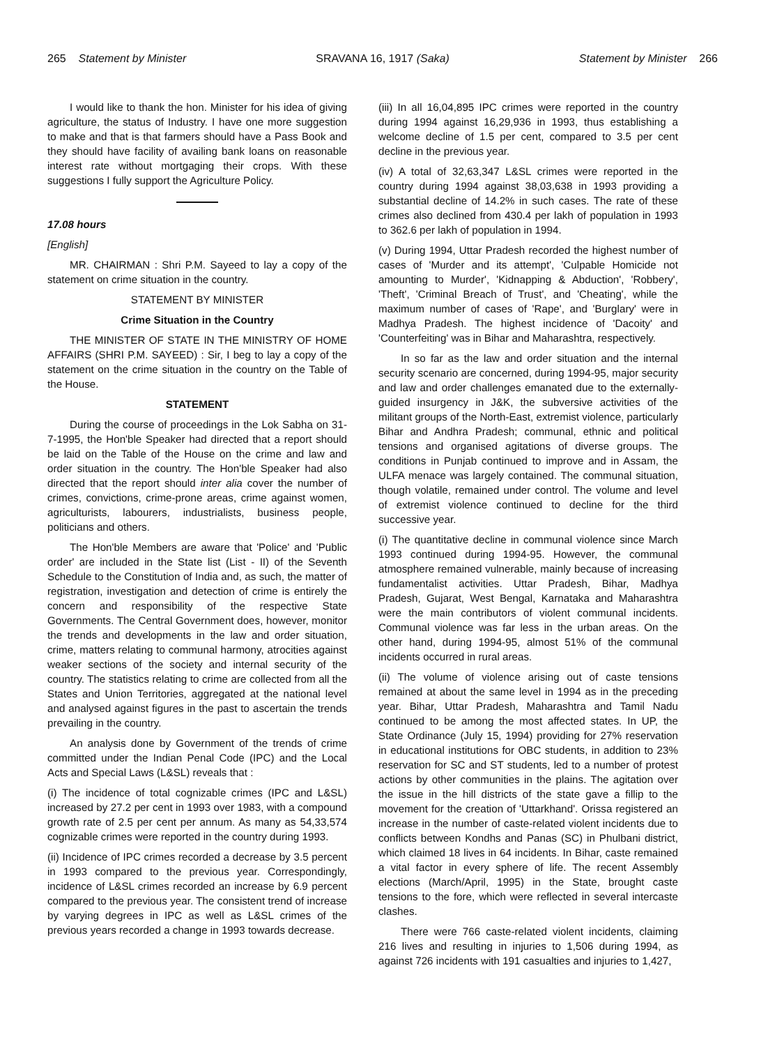265 Statement by Minister SRAVANA 16, 1917 (Saka) Statement by Minister 266
I would like to thank the hon. Minister for his idea of giving agriculture, the status of Industry. I have one more suggestion to make and that is that farmers should have a Pass Book and they should have facility of availing bank loans on reasonable interest rate without mortgaging their crops. With these suggestions I fully support the Agriculture Policy.
17.08 hours
[English]
MR. CHAIRMAN : Shri P.M. Sayeed to lay a copy of the statement on crime situation in the country.
STATEMENT BY MINISTER
Crime Situation in the Country
THE MINISTER OF STATE IN THE MINISTRY OF HOME AFFAIRS (SHRI P.M. SAYEED) : Sir, I beg to lay a copy of the statement on the crime situation in the country on the Table of the House.
STATEMENT
During the course of proceedings in the Lok Sabha on 31-7-1995, the Hon'ble Speaker had directed that a report should be laid on the Table of the House on the crime and law and order situation in the country. The Hon'ble Speaker had also directed that the report should inter alia cover the number of crimes, convictions, crime-prone areas, crime against women, agriculturists, labourers, industrialists, business people, politicians and others.
The Hon'ble Members are aware that 'Police' and 'Public order' are included in the State list (List - II) of the Seventh Schedule to the Constitution of India and, as such, the matter of registration, investigation and detection of crime is entirely the concern and responsibility of the respective State Governments. The Central Government does, however, monitor the trends and developments in the law and order situation, crime, matters relating to communal harmony, atrocities against weaker sections of the society and internal security of the country. The statistics relating to crime are collected from all the States and Union Territories, aggregated at the national level and analysed against figures in the past to ascertain the trends prevailing in the country.
An analysis done by Government of the trends of crime committed under the Indian Penal Code (IPC) and the Local Acts and Special Laws (L&SL) reveals that :
(i) The incidence of total cognizable crimes (IPC and L&SL) increased by 27.2 per cent in 1993 over 1983, with a compound growth rate of 2.5 per cent per annum. As many as 54,33,574 cognizable crimes were reported in the country during 1993.
(ii) Incidence of IPC crimes recorded a decrease by 3.5 percent in 1993 compared to the previous year. Correspondingly, incidence of L&SL crimes recorded an increase by 6.9 percent compared to the previous year. The consistent trend of increase by varying degrees in IPC as well as L&SL crimes of the previous years recorded a change in 1993 towards decrease.
(iii) In all 16,04,895 IPC crimes were reported in the country during 1994 against 16,29,936 in 1993, thus establishing a welcome decline of 1.5 per cent, compared to 3.5 per cent decline in the previous year.
(iv) A total of 32,63,347 L&SL crimes were reported in the country during 1994 against 38,03,638 in 1993 providing a substantial decline of 14.2% in such cases. The rate of these crimes also declined from 430.4 per lakh of population in 1993 to 362.6 per lakh of population in 1994.
(v) During 1994, Uttar Pradesh recorded the highest number of cases of 'Murder and its attempt', 'Culpable Homicide not amounting to Murder', 'Kidnapping & Abduction', 'Robbery', 'Theft', 'Criminal Breach of Trust', and 'Cheating', while the maximum number of cases of 'Rape', and 'Burglary' were in Madhya Pradesh. The highest incidence of 'Dacoity' and 'Counterfeiting' was in Bihar and Maharashtra, respectively.
In so far as the law and order situation and the internal security scenario are concerned, during 1994-95, major security and law and order challenges emanated due to the externally-guided insurgency in J&K, the subversive activities of the militant groups of the North-East, extremist violence, particularly Bihar and Andhra Pradesh; communal, ethnic and political tensions and organised agitations of diverse groups. The conditions in Punjab continued to improve and in Assam, the ULFA menace was largely contained. The communal situation, though volatile, remained under control. The volume and level of extremist violence continued to decline for the third successive year.
(i) The quantitative decline in communal violence since March 1993 continued during 1994-95. However, the communal atmosphere remained vulnerable, mainly because of increasing fundamentalist activities. Uttar Pradesh, Bihar, Madhya Pradesh, Gujarat, West Bengal, Karnataka and Maharashtra were the main contributors of violent communal incidents. Communal violence was far less in the urban areas. On the other hand, during 1994-95, almost 51% of the communal incidents occurred in rural areas.
(ii) The volume of violence arising out of caste tensions remained at about the same level in 1994 as in the preceding year. Bihar, Uttar Pradesh, Maharashtra and Tamil Nadu continued to be among the most affected states. In UP, the State Ordinance (July 15, 1994) providing for 27% reservation in educational institutions for OBC students, in addition to 23% reservation for SC and ST students, led to a number of protest actions by other communities in the plains. The agitation over the issue in the hill districts of the state gave a fillip to the movement for the creation of 'Uttarkhand'. Orissa registered an increase in the number of caste-related violent incidents due to conflicts between Kondhs and Panas (SC) in Phulbani district, which claimed 18 lives in 64 incidents. In Bihar, caste remained a vital factor in every sphere of life. The recent Assembly elections (March/April, 1995) in the State, brought caste tensions to the fore, which were reflected in several intercaste clashes.
There were 766 caste-related violent incidents, claiming 216 lives and resulting in injuries to 1,506 during 1994, as against 726 incidents with 191 casualties and injuries to 1,427,